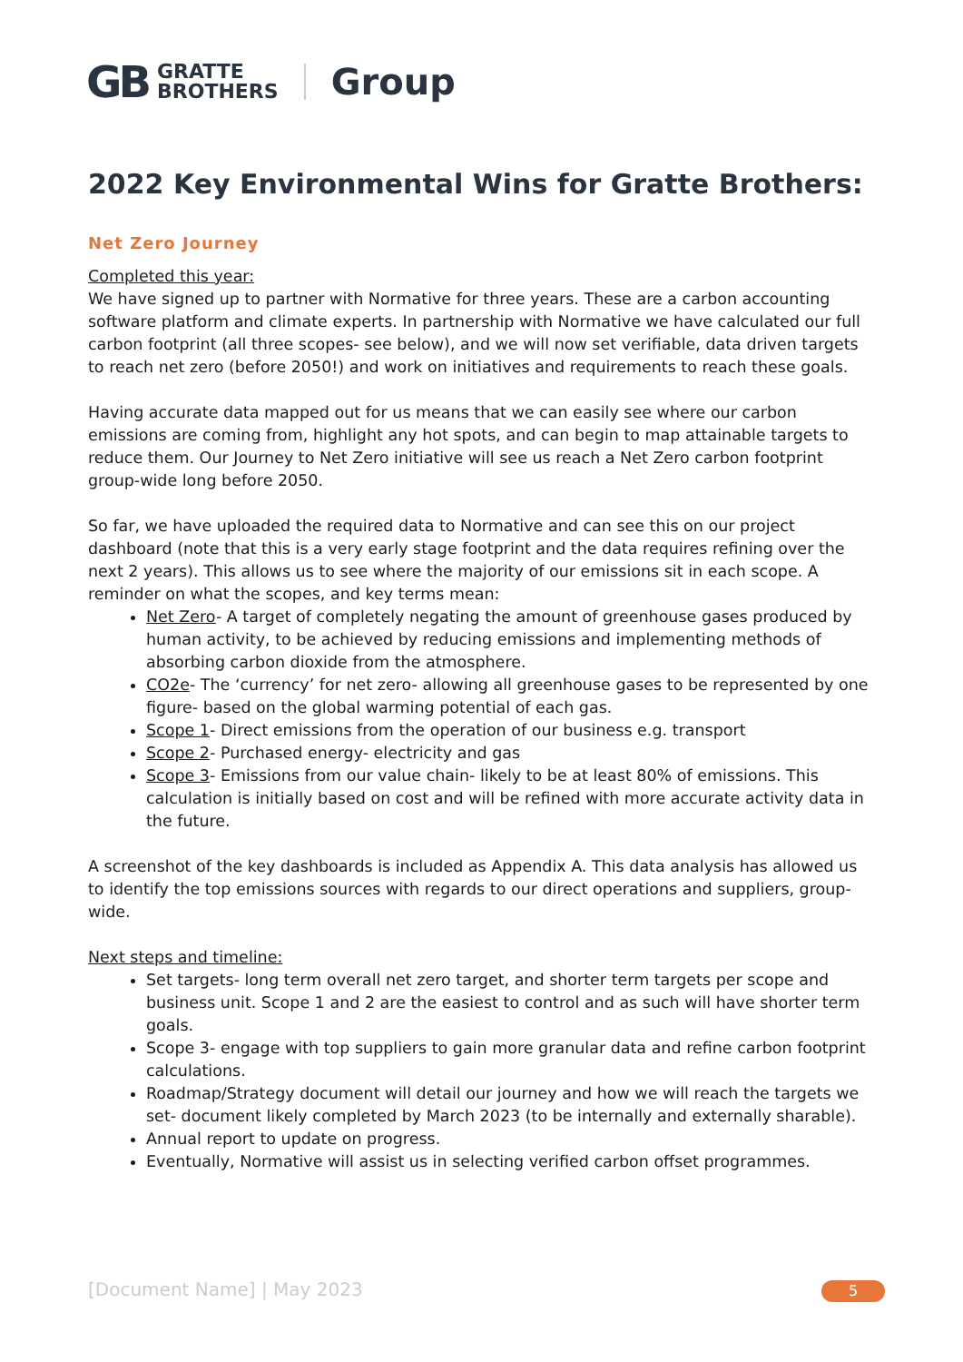GB GRATTE
BROTHERS Group
2022 Key Environmental Wins for Gratte Brothers:
Net Zero Journey
Completed this year:
We have signed up to partner with Normative for three years. These are a carbon accounting software platform and climate experts. In partnership with Normative we have calculated our full carbon footprint (all three scopes- see below), and we will now set verifiable, data driven targets to reach net zero (before 2050!) and work on initiatives and requirements to reach these goals.
Having accurate data mapped out for us means that we can easily see where our carbon emissions are coming from, highlight any hot spots, and can begin to map attainable targets to reduce them. Our Journey to Net Zero initiative will see us reach a Net Zero carbon footprint group-wide long before 2050.
So far, we have uploaded the required data to Normative and can see this on our project dashboard (note that this is a very early stage footprint and the data requires refining over the next 2 years). This allows us to see where the majority of our emissions sit in each scope. A reminder on what the scopes, and key terms mean:
Net Zero- A target of completely negating the amount of greenhouse gases produced by human activity, to be achieved by reducing emissions and implementing methods of absorbing carbon dioxide from the atmosphere.
CO2e- The ‘currency’ for net zero- allowing all greenhouse gases to be represented by one figure- based on the global warming potential of each gas.
Scope 1- Direct emissions from the operation of our business e.g. transport
Scope 2- Purchased energy- electricity and gas
Scope 3- Emissions from our value chain- likely to be at least 80% of emissions. This calculation is initially based on cost and will be refined with more accurate activity data in the future.
A screenshot of the key dashboards is included as Appendix A. This data analysis has allowed us to identify the top emissions sources with regards to our direct operations and suppliers, group-wide.
Next steps and timeline:
Set targets- long term overall net zero target, and shorter term targets per scope and business unit. Scope 1 and 2 are the easiest to control and as such will have shorter term goals.
Scope 3- engage with top suppliers to gain more granular data and refine carbon footprint calculations.
Roadmap/Strategy document will detail our journey and how we will reach the targets we set- document likely completed by March 2023 (to be internally and externally sharable).
Annual report to update on progress.
Eventually, Normative will assist us in selecting verified carbon offset programmes.
[Document Name] | May 2023 5